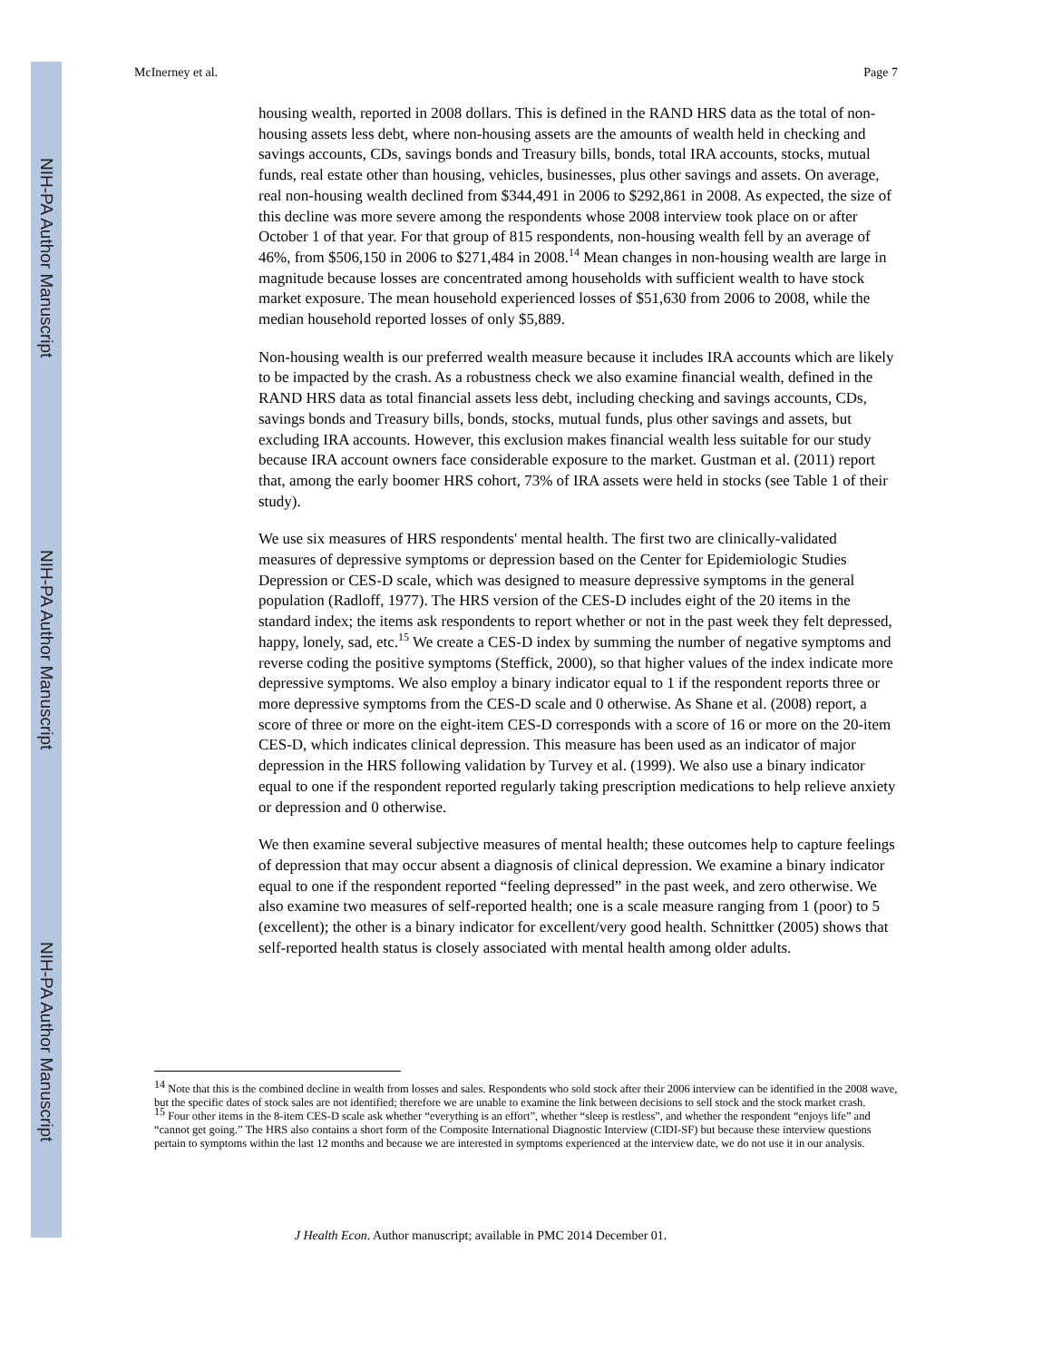NIH-PA Author Manuscript
NIH-PA Author Manuscript
NIH-PA Author Manuscript
McInerney et al. Page 7
housing wealth, reported in 2008 dollars. This is defined in the RAND HRS data as the total of non-housing assets less debt, where non-housing assets are the amounts of wealth held in checking and savings accounts, CDs, savings bonds and Treasury bills, bonds, total IRA accounts, stocks, mutual funds, real estate other than housing, vehicles, businesses, plus other savings and assets. On average, real non-housing wealth declined from $344,491 in 2006 to $292,861 in 2008. As expected, the size of this decline was more severe among the respondents whose 2008 interview took place on or after October 1 of that year. For that group of 815 respondents, non-housing wealth fell by an average of 46%, from $506,150 in 2006 to $271,484 in 2008.<sup>14</sup> Mean changes in non-housing wealth are large in magnitude because losses are concentrated among households with sufficient wealth to have stock market exposure. The mean household experienced losses of $51,630 from 2006 to 2008, while the median household reported losses of only $5,889.
Non-housing wealth is our preferred wealth measure because it includes IRA accounts which are likely to be impacted by the crash. As a robustness check we also examine financial wealth, defined in the RAND HRS data as total financial assets less debt, including checking and savings accounts, CDs, savings bonds and Treasury bills, bonds, stocks, mutual funds, plus other savings and assets, but excluding IRA accounts. However, this exclusion makes financial wealth less suitable for our study because IRA account owners face considerable exposure to the market. Gustman et al. (2011) report that, among the early boomer HRS cohort, 73% of IRA assets were held in stocks (see Table 1 of their study).
We use six measures of HRS respondents' mental health. The first two are clinically-validated measures of depressive symptoms or depression based on the Center for Epidemiologic Studies Depression or CES-D scale, which was designed to measure depressive symptoms in the general population (Radloff, 1977). The HRS version of the CES-D includes eight of the 20 items in the standard index; the items ask respondents to report whether or not in the past week they felt depressed, happy, lonely, sad, etc.<sup>15</sup> We create a CES-D index by summing the number of negative symptoms and reverse coding the positive symptoms (Steffick, 2000), so that higher values of the index indicate more depressive symptoms. We also employ a binary indicator equal to 1 if the respondent reports three or more depressive symptoms from the CES-D scale and 0 otherwise. As Shane et al. (2008) report, a score of three or more on the eight-item CES-D corresponds with a score of 16 or more on the 20-item CES-D, which indicates clinical depression. This measure has been used as an indicator of major depression in the HRS following validation by Turvey et al. (1999). We also use a binary indicator equal to one if the respondent reported regularly taking prescription medications to help relieve anxiety or depression and 0 otherwise.
We then examine several subjective measures of mental health; these outcomes help to capture feelings of depression that may occur absent a diagnosis of clinical depression. We examine a binary indicator equal to one if the respondent reported “feeling depressed” in the past week, and zero otherwise. We also examine two measures of self-reported health; one is a scale measure ranging from 1 (poor) to 5 (excellent); the other is a binary indicator for excellent/very good health. Schnittker (2005) shows that self-reported health status is closely associated with mental health among older adults.
<sup>14</sup> Note that this is the combined decline in wealth from losses and sales. Respondents who sold stock after their 2006 interview can be identified in the 2008 wave, but the specific dates of stock sales are not identified; therefore we are unable to examine the link between decisions to sell stock and the stock market crash.
<sup>15</sup> Four other items in the 8-item CES-D scale ask whether “everything is an effort”, whether “sleep is restless”, and whether the respondent “enjoys life” and “cannot get going.” The HRS also contains a short form of the Composite International Diagnostic Interview (CIDI-SF) but because these interview questions pertain to symptoms within the last 12 months and because we are interested in symptoms experienced at the interview date, we do not use it in our analysis.
J Health Econ. Author manuscript; available in PMC 2014 December 01.